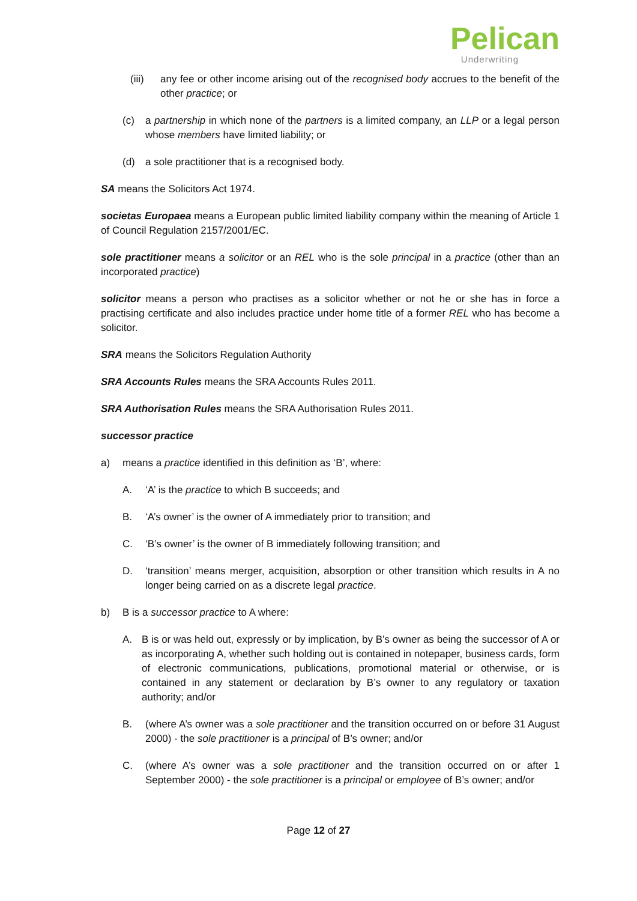Pelican
Underwriting
(iii) any fee or other income arising out of the recognised body accrues to the benefit of the other practice; or
(c) a partnership in which none of the partners is a limited company, an LLP or a legal person whose members have limited liability; or
(d) a sole practitioner that is a recognised body.
SA means the Solicitors Act 1974.
societas Europaea means a European public limited liability company within the meaning of Article 1 of Council Regulation 2157/2001/EC.
sole practitioner means a solicitor or an REL who is the sole principal in a practice (other than an incorporated practice)
solicitor means a person who practises as a solicitor whether or not he or she has in force a practising certificate and also includes practice under home title of a former REL who has become a solicitor.
SRA means the Solicitors Regulation Authority
SRA Accounts Rules means the SRA Accounts Rules 2011.
SRA Authorisation Rules means the SRA Authorisation Rules 2011.
successor practice
a) means a practice identified in this definition as ‘B’, where:
A. ‘A’ is the practice to which B succeeds; and
B. ‘A’s owner’ is the owner of A immediately prior to transition; and
C. ‘B’s owner’ is the owner of B immediately following transition; and
D. ‘transition’ means merger, acquisition, absorption or other transition which results in A no longer being carried on as a discrete legal practice.
b) B is a successor practice to A where:
A. B is or was held out, expressly or by implication, by B’s owner as being the successor of A or as incorporating A, whether such holding out is contained in notepaper, business cards, form of electronic communications, publications, promotional material or otherwise, or is contained in any statement or declaration by B’s owner to any regulatory or taxation authority; and/or
B. (where A’s owner was a sole practitioner and the transition occurred on or before 31 August 2000) - the sole practitioner is a principal of B’s owner; and/or
C. (where A’s owner was a sole practitioner and the transition occurred on or after 1 September 2000) - the sole practitioner is a principal or employee of B’s owner; and/or
Page 12 of 27